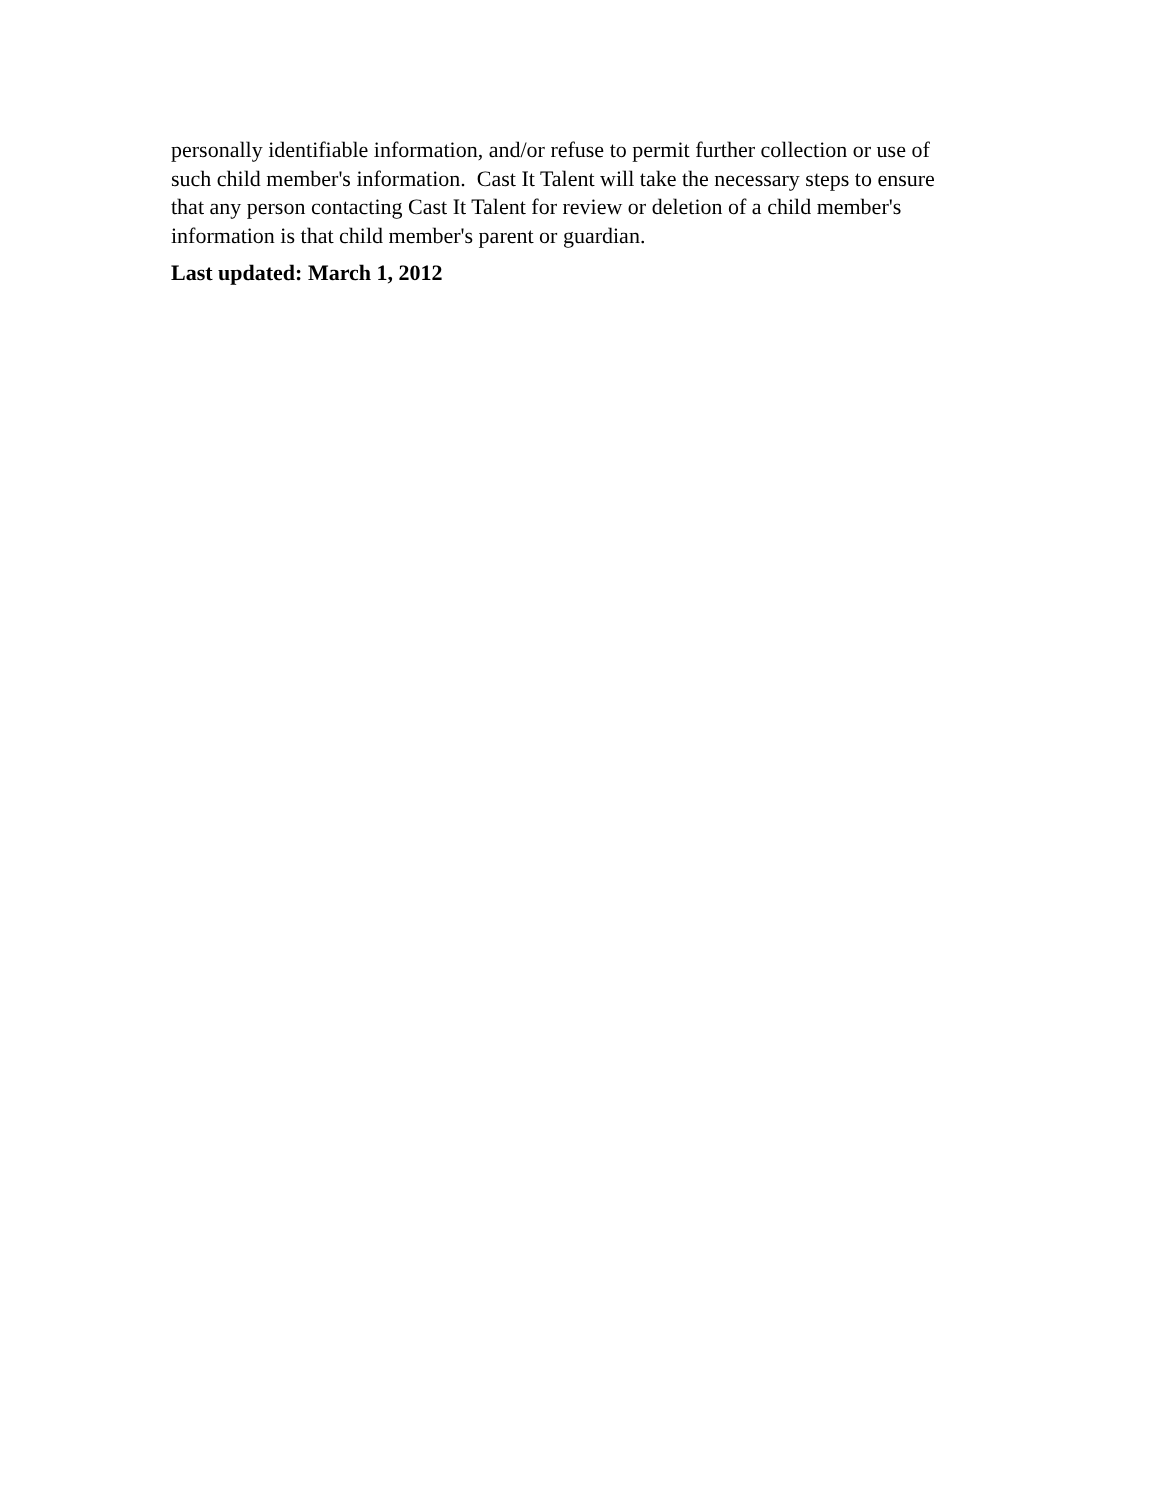personally identifiable information, and/or refuse to permit further collection or use of such child member's information. Cast It Talent will take the necessary steps to ensure that any person contacting Cast It Talent for review or deletion of a child member's information is that child member's parent or guardian.
Last updated: March 1, 2012